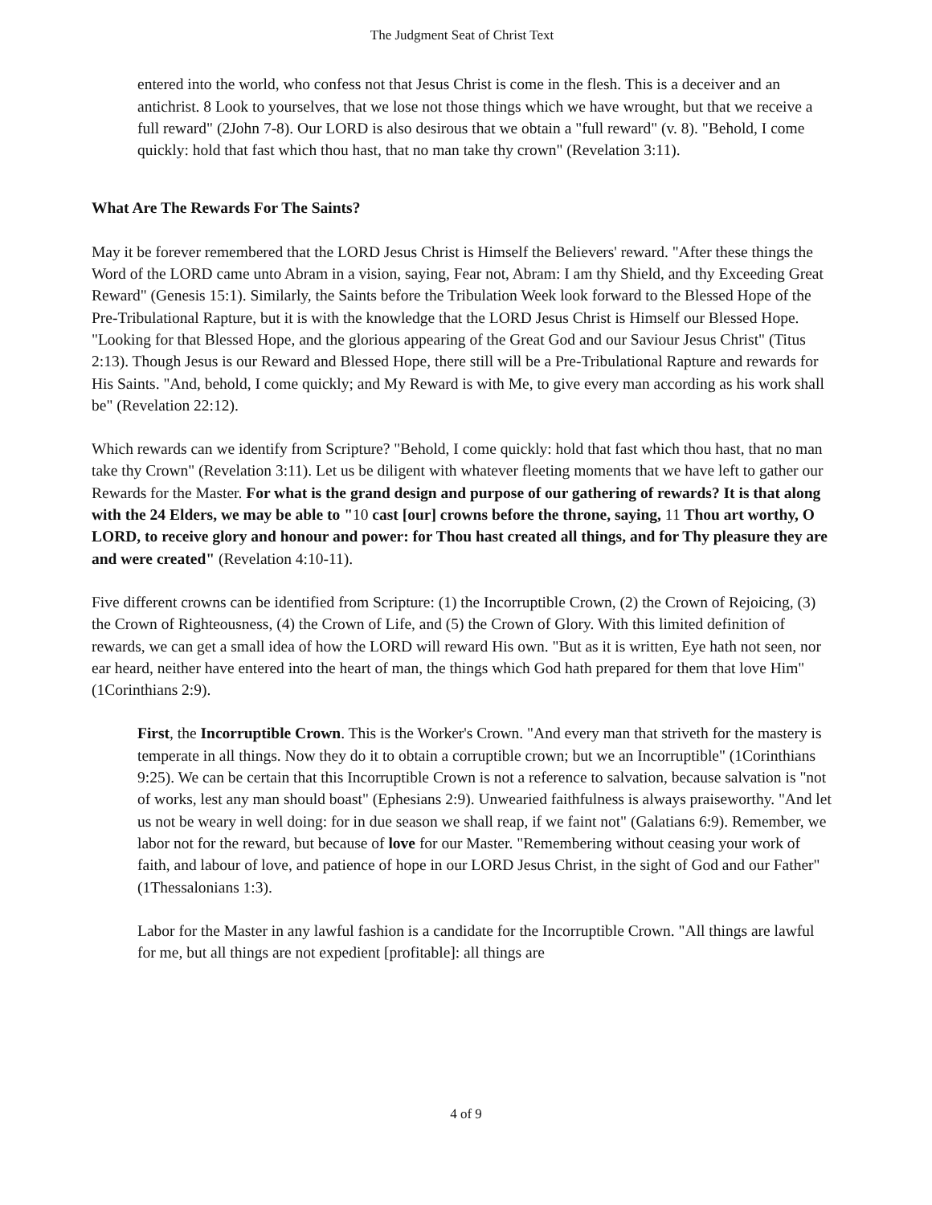The Judgment Seat of Christ Text
entered into the world, who confess not that Jesus Christ is come in the flesh. This is a deceiver and an antichrist. 8 Look to yourselves, that we lose not those things which we have wrought, but that we receive a full reward" (2John 7-8). Our LORD is also desirous that we obtain a "full reward" (v. 8). "Behold, I come quickly: hold that fast which thou hast, that no man take thy crown" (Revelation 3:11).
What Are The Rewards For The Saints?
May it be forever remembered that the LORD Jesus Christ is Himself the Believers' reward. "After these things the Word of the LORD came unto Abram in a vision, saying, Fear not, Abram: I am thy Shield, and thy Exceeding Great Reward" (Genesis 15:1). Similarly, the Saints before the Tribulation Week look forward to the Blessed Hope of the Pre-Tribulational Rapture, but it is with the knowledge that the LORD Jesus Christ is Himself our Blessed Hope. "Looking for that Blessed Hope, and the glorious appearing of the Great God and our Saviour Jesus Christ" (Titus 2:13). Though Jesus is our Reward and Blessed Hope, there still will be a Pre-Tribulational Rapture and rewards for His Saints. "And, behold, I come quickly; and My Reward is with Me, to give every man according as his work shall be" (Revelation 22:12).
Which rewards can we identify from Scripture? "Behold, I come quickly: hold that fast which thou hast, that no man take thy Crown" (Revelation 3:11). Let us be diligent with whatever fleeting moments that we have left to gather our Rewards for the Master. For what is the grand design and purpose of our gathering of rewards? It is that along with the 24 Elders, we may be able to "10 cast [our] crowns before the throne, saying, 11 Thou art worthy, O LORD, to receive glory and honour and power: for Thou hast created all things, and for Thy pleasure they are and were created" (Revelation 4:10-11).
Five different crowns can be identified from Scripture: (1) the Incorruptible Crown, (2) the Crown of Rejoicing, (3) the Crown of Righteousness, (4) the Crown of Life, and (5) the Crown of Glory. With this limited definition of rewards, we can get a small idea of how the LORD will reward His own. "But as it is written, Eye hath not seen, nor ear heard, neither have entered into the heart of man, the things which God hath prepared for them that love Him" (1Corinthians 2:9).
First, the Incorruptible Crown. This is the Worker's Crown. "And every man that striveth for the mastery is temperate in all things. Now they do it to obtain a corruptible crown; but we an Incorruptible" (1Corinthians 9:25). We can be certain that this Incorruptible Crown is not a reference to salvation, because salvation is "not of works, lest any man should boast" (Ephesians 2:9). Unwearied faithfulness is always praiseworthy. "And let us not be weary in well doing: for in due season we shall reap, if we faint not" (Galatians 6:9). Remember, we labor not for the reward, but because of love for our Master. "Remembering without ceasing your work of faith, and labour of love, and patience of hope in our LORD Jesus Christ, in the sight of God and our Father" (1Thessalonians 1:3).
Labor for the Master in any lawful fashion is a candidate for the Incorruptible Crown. "All things are lawful for me, but all things are not expedient [profitable]: all things are
4 of 9